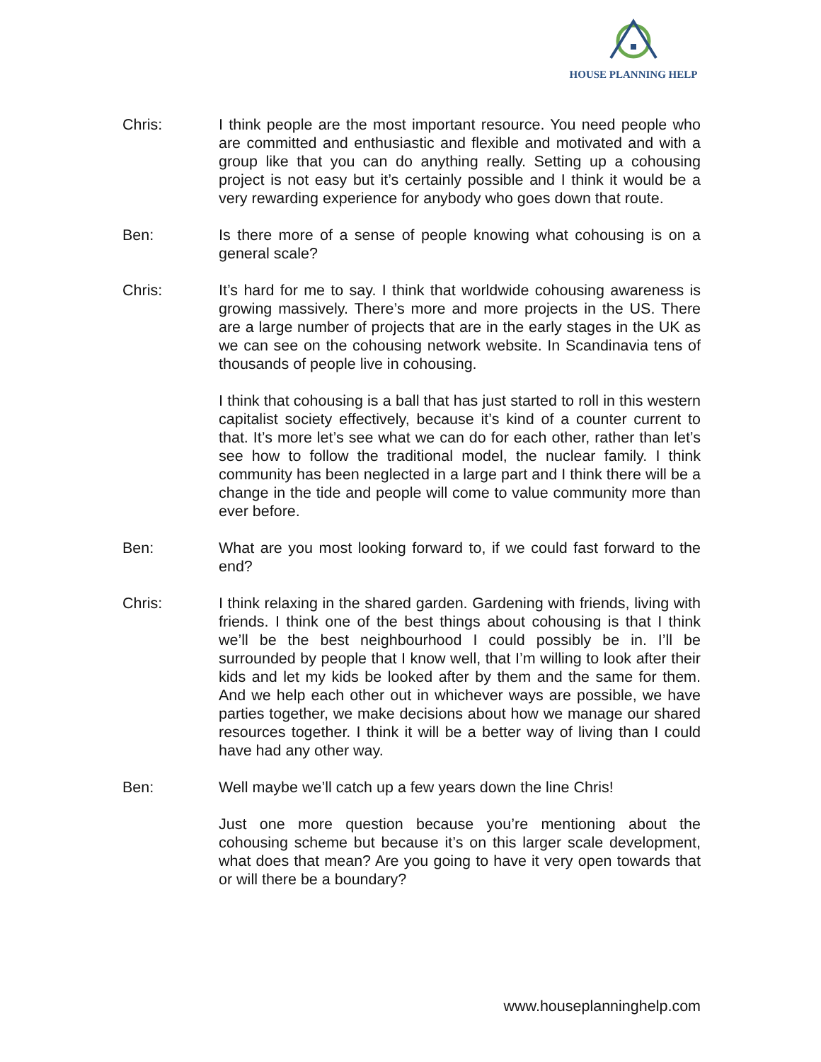HOUSE PLANNING HELP
Chris: I think people are the most important resource. You need people who are committed and enthusiastic and flexible and motivated and with a group like that you can do anything really. Setting up a cohousing project is not easy but it’s certainly possible and I think it would be a very rewarding experience for anybody who goes down that route.
Ben: Is there more of a sense of people knowing what cohousing is on a general scale?
Chris: It’s hard for me to say. I think that worldwide cohousing awareness is growing massively. There’s more and more projects in the US. There are a large number of projects that are in the early stages in the UK as we can see on the cohousing network website. In Scandinavia tens of thousands of people live in cohousing.
I think that cohousing is a ball that has just started to roll in this western capitalist society effectively, because it’s kind of a counter current to that. It’s more let’s see what we can do for each other, rather than let’s see how to follow the traditional model, the nuclear family. I think community has been neglected in a large part and I think there will be a change in the tide and people will come to value community more than ever before.
Ben: What are you most looking forward to, if we could fast forward to the end?
Chris: I think relaxing in the shared garden. Gardening with friends, living with friends. I think one of the best things about cohousing is that I think we’ll be the best neighbourhood I could possibly be in. I’ll be surrounded by people that I know well, that I’m willing to look after their kids and let my kids be looked after by them and the same for them. And we help each other out in whichever ways are possible, we have parties together, we make decisions about how we manage our shared resources together. I think it will be a better way of living than I could have had any other way.
Ben: Well maybe we’ll catch up a few years down the line Chris!
Just one more question because you’re mentioning about the cohousing scheme but because it’s on this larger scale development, what does that mean? Are you going to have it very open towards that or will there be a boundary?
www.houseplanninghelp.com